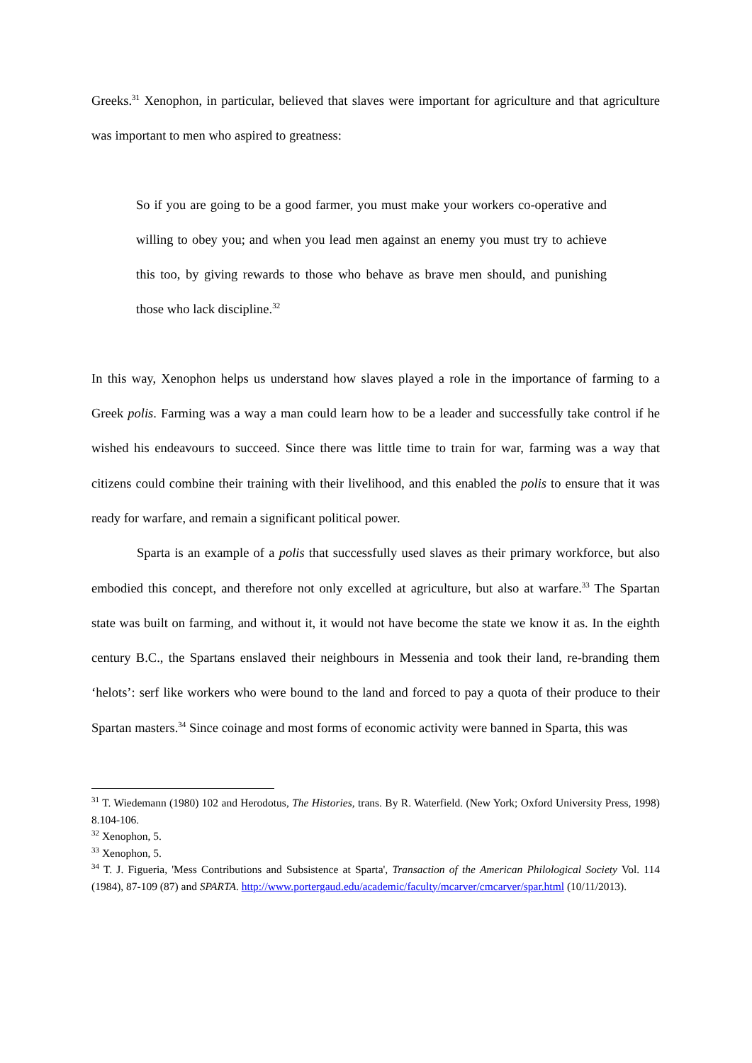Greeks.<sup>31</sup> Xenophon, in particular, believed that slaves were important for agriculture and that agriculture was important to men who aspired to greatness:
So if you are going to be a good farmer, you must make your workers co-operative and willing to obey you; and when you lead men against an enemy you must try to achieve this too, by giving rewards to those who behave as brave men should, and punishing those who lack discipline.<sup>32</sup>
In this way, Xenophon helps us understand how slaves played a role in the importance of farming to a Greek polis. Farming was a way a man could learn how to be a leader and successfully take control if he wished his endeavours to succeed. Since there was little time to train for war, farming was a way that citizens could combine their training with their livelihood, and this enabled the polis to ensure that it was ready for warfare, and remain a significant political power.
Sparta is an example of a polis that successfully used slaves as their primary workforce, but also embodied this concept, and therefore not only excelled at agriculture, but also at warfare.<sup>33</sup> The Spartan state was built on farming, and without it, it would not have become the state we know it as. In the eighth century B.C., the Spartans enslaved their neighbours in Messenia and took their land, re-branding them ‘helots’: serf like workers who were bound to the land and forced to pay a quota of their produce to their Spartan masters.<sup>34</sup> Since coinage and most forms of economic activity were banned in Sparta, this was
<sup>31</sup> T. Wiedemann (1980) 102 and Herodotus, The Histories, trans. By R. Waterfield. (New York; Oxford University Press, 1998) 8.104-106.
<sup>32</sup> Xenophon, 5.
<sup>33</sup> Xenophon, 5.
<sup>34</sup> T. J. Figueria, 'Mess Contributions and Subsistence at Sparta', Transaction of the American Philological Society Vol. 114 (1984), 87-109 (87) and SPARTA. http://www.portergaud.edu/academic/faculty/mcarver/cmcarver/spar.html (10/11/2013).